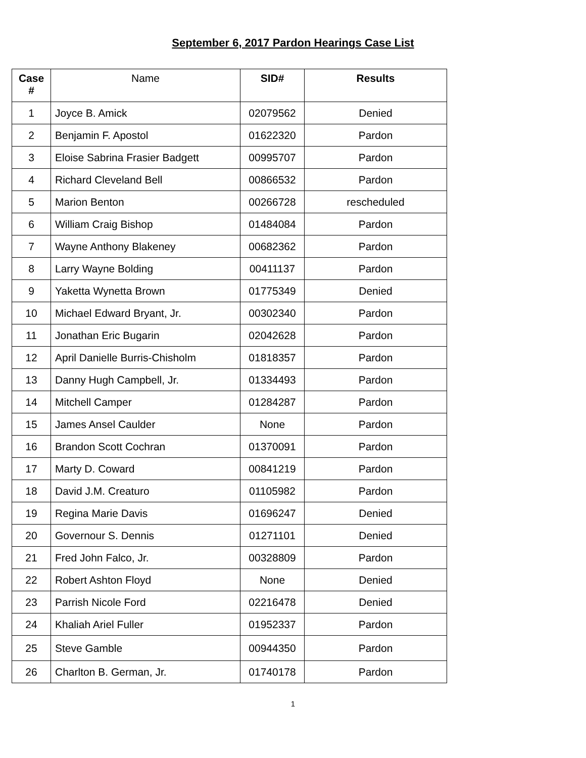September 6, 2017 Pardon Hearings Case List
| Case # | Name | SID# | Results |
| --- | --- | --- | --- |
| 1 | Joyce B. Amick | 02079562 | Denied |
| 2 | Benjamin F. Apostol | 01622320 | Pardon |
| 3 | Eloise Sabrina Frasier Badgett | 00995707 | Pardon |
| 4 | Richard Cleveland Bell | 00866532 | Pardon |
| 5 | Marion Benton | 00266728 | rescheduled |
| 6 | William Craig Bishop | 01484084 | Pardon |
| 7 | Wayne Anthony Blakeney | 00682362 | Pardon |
| 8 | Larry Wayne Bolding | 00411137 | Pardon |
| 9 | Yaketta Wynetta Brown | 01775349 | Denied |
| 10 | Michael Edward Bryant, Jr. | 00302340 | Pardon |
| 11 | Jonathan Eric Bugarin | 02042628 | Pardon |
| 12 | April Danielle Burris-Chisholm | 01818357 | Pardon |
| 13 | Danny Hugh Campbell, Jr. | 01334493 | Pardon |
| 14 | Mitchell Camper | 01284287 | Pardon |
| 15 | James Ansel Caulder | None | Pardon |
| 16 | Brandon Scott Cochran | 01370091 | Pardon |
| 17 | Marty D. Coward | 00841219 | Pardon |
| 18 | David J.M. Creaturo | 01105982 | Pardon |
| 19 | Regina Marie Davis | 01696247 | Denied |
| 20 | Governour S. Dennis | 01271101 | Denied |
| 21 | Fred John Falco, Jr. | 00328809 | Pardon |
| 22 | Robert Ashton Floyd | None | Denied |
| 23 | Parrish Nicole Ford | 02216478 | Denied |
| 24 | Khaliah Ariel Fuller | 01952337 | Pardon |
| 25 | Steve Gamble | 00944350 | Pardon |
| 26 | Charlton B. German, Jr. | 01740178 | Pardon |
1